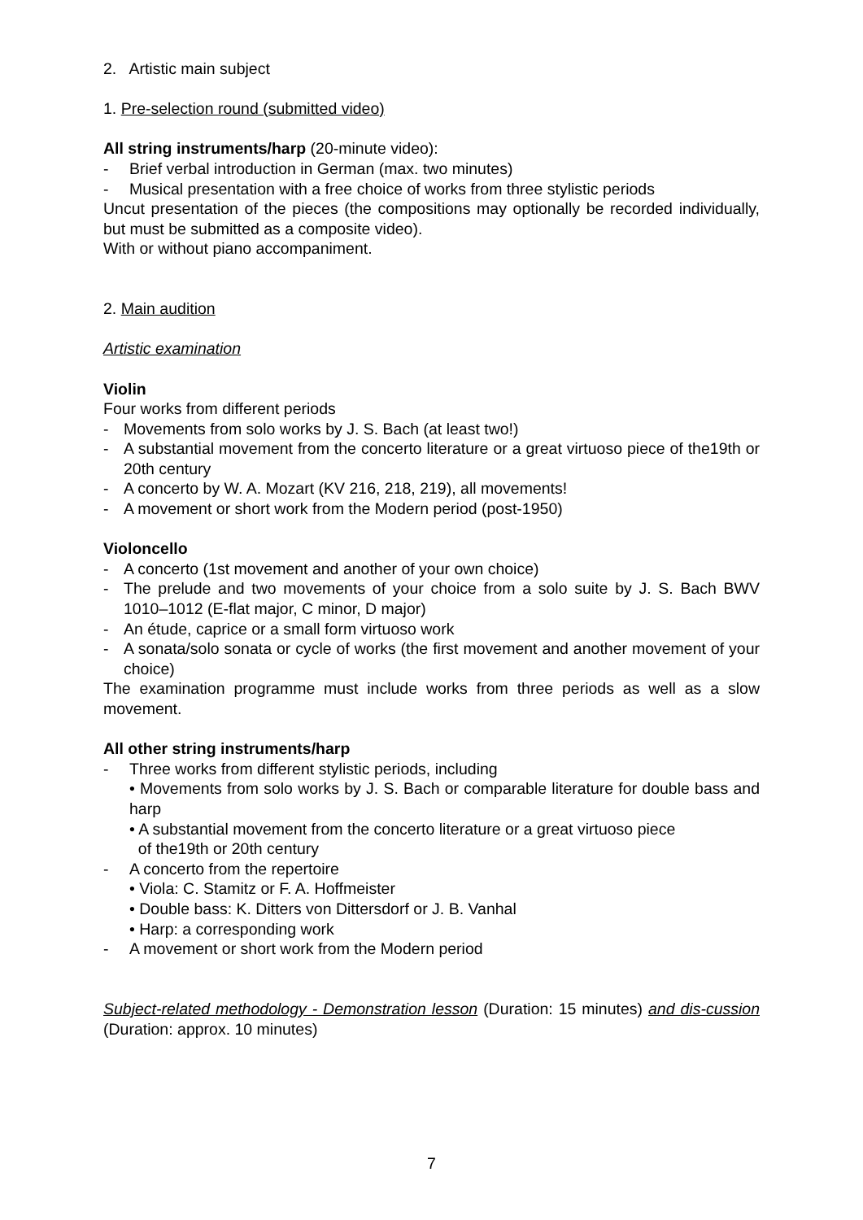2. Artistic main subject
1. Pre-selection round (submitted video)
All string instruments/harp (20-minute video):
- Brief verbal introduction in German (max. two minutes)
- Musical presentation with a free choice of works from three stylistic periods
Uncut presentation of the pieces (the compositions may optionally be recorded individually, but must be submitted as a composite video).
With or without piano accompaniment.
2. Main audition
Artistic examination
Violin
Four works from different periods
- Movements from solo works by J. S. Bach (at least two!)
- A substantial movement from the concerto literature or a great virtuoso piece of the19th or 20th century
- A concerto by W. A. Mozart (KV 216, 218, 219), all movements!
- A movement or short work from the Modern period (post-1950)
Violoncello
- A concerto (1st movement and another of your own choice)
- The prelude and two movements of your choice from a solo suite by J. S. Bach BWV 1010–1012 (E-flat major, C minor, D major)
- An étude, caprice or a small form virtuoso work
- A sonata/solo sonata or cycle of works (the first movement and another movement of your choice)
The examination programme must include works from three periods as well as a slow movement.
All other string instruments/harp
- Three works from different stylistic periods, including
• Movements from solo works by J. S. Bach or comparable literature for double bass and harp
• A substantial movement from the concerto literature or a great virtuoso piece
of the19th or 20th century
- A concerto from the repertoire
• Viola: C. Stamitz or F. A. Hoffmeister
• Double bass: K. Ditters von Dittersdorf or J. B. Vanhal
• Harp: a corresponding work
- A movement or short work from the Modern period
Subject-related methodology - Demonstration lesson (Duration: 15 minutes) and dis-cussion (Duration: approx. 10 minutes)
7